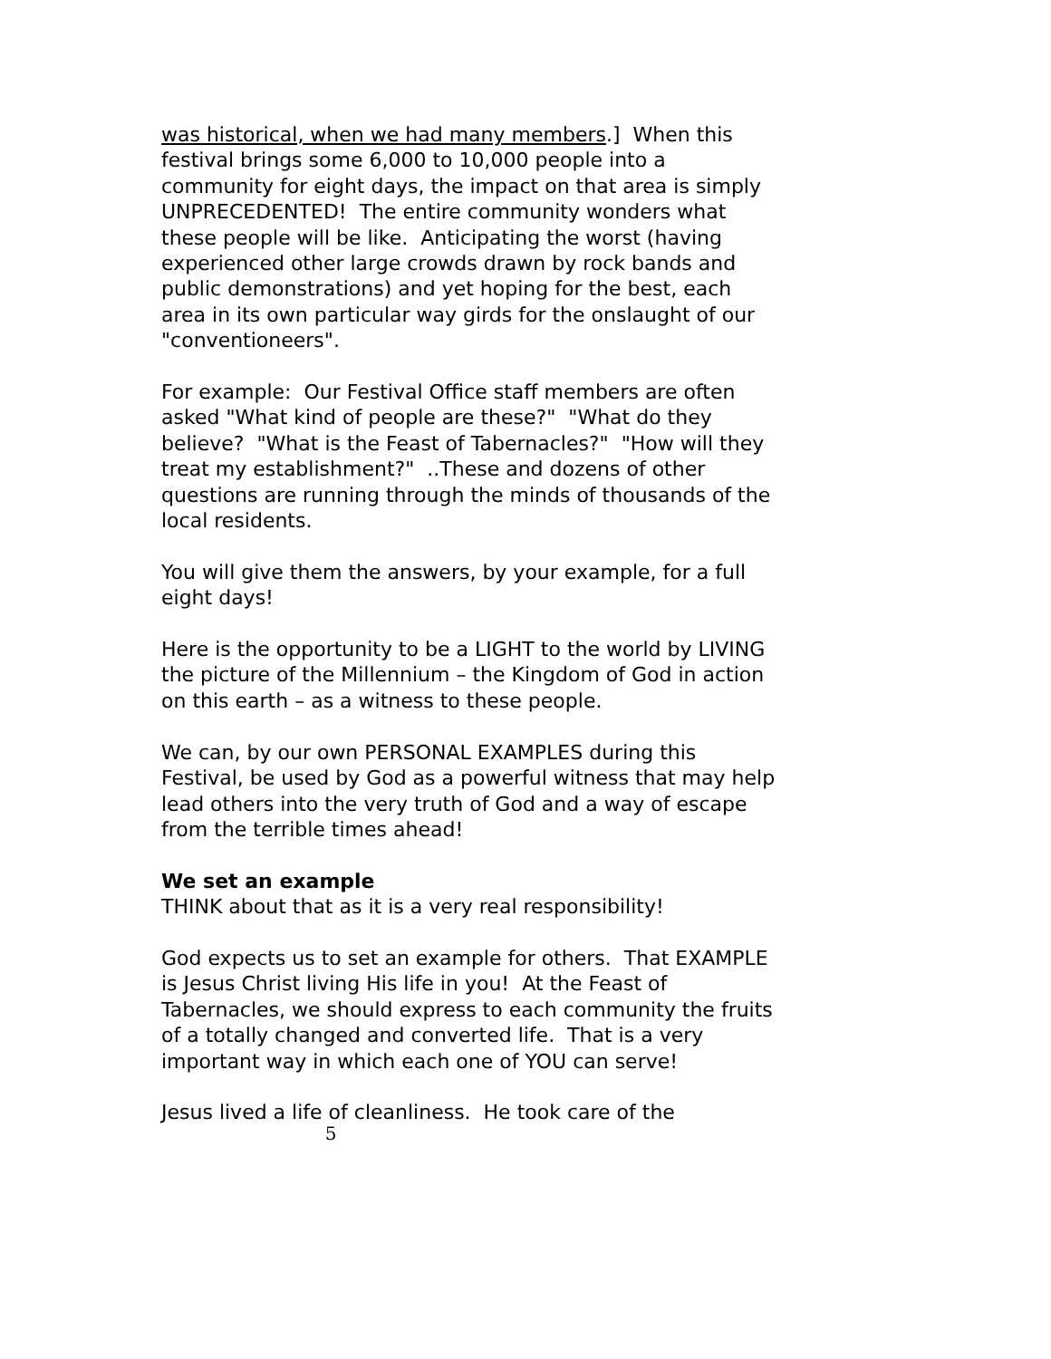was historical, when we had many members.] When this festival brings some 6,000 to 10,000 people into a community for eight days, the impact on that area is simply UNPRECEDENTED! The entire community wonders what these people will be like. Anticipating the worst (having experienced other large crowds drawn by rock bands and public demonstrations) and yet hoping for the best, each area in its own particular way girds for the onslaught of our "conventioneers".
For example: Our Festival Office staff members are often asked "What kind of people are these?" "What do they believe? "What is the Feast of Tabernacles?" "How will they treat my establishment?" ..These and dozens of other questions are running through the minds of thousands of the local residents.
You will give them the answers, by your example, for a full eight days!
Here is the opportunity to be a LIGHT to the world by LIVING the picture of the Millennium – the Kingdom of God in action on this earth – as a witness to these people.
We can, by our own PERSONAL EXAMPLES during this Festival, be used by God as a powerful witness that may help lead others into the very truth of God and a way of escape from the terrible times ahead!
We set an example
THINK about that as it is a very real responsibility!
God expects us to set an example for others. That EXAMPLE is Jesus Christ living His life in you! At the Feast of Tabernacles, we should express to each community the fruits of a totally changed and converted life. That is a very important way in which each one of YOU can serve!
Jesus lived a life of cleanliness. He took care of the
5